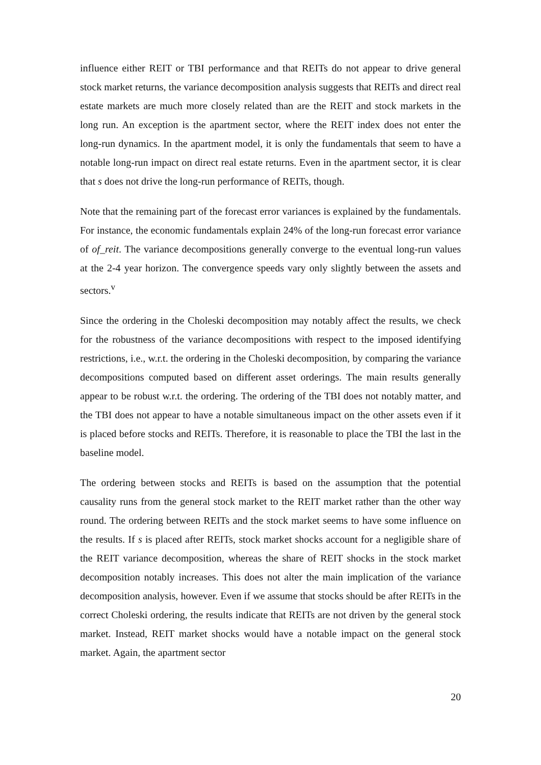influence either REIT or TBI performance and that REITs do not appear to drive general stock market returns, the variance decomposition analysis suggests that REITs and direct real estate markets are much more closely related than are the REIT and stock markets in the long run. An exception is the apartment sector, where the REIT index does not enter the long-run dynamics. In the apartment model, it is only the fundamentals that seem to have a notable long-run impact on direct real estate returns. Even in the apartment sector, it is clear that s does not drive the long-run performance of REITs, though.
Note that the remaining part of the forecast error variances is explained by the fundamentals. For instance, the economic fundamentals explain 24% of the long-run forecast error variance of of_reit. The variance decompositions generally converge to the eventual long-run values at the 2-4 year horizon. The convergence speeds vary only slightly between the assets and sectors.<sup>v</sup>
Since the ordering in the Choleski decomposition may notably affect the results, we check for the robustness of the variance decompositions with respect to the imposed identifying restrictions, i.e., w.r.t. the ordering in the Choleski decomposition, by comparing the variance decompositions computed based on different asset orderings. The main results generally appear to be robust w.r.t. the ordering. The ordering of the TBI does not notably matter, and the TBI does not appear to have a notable simultaneous impact on the other assets even if it is placed before stocks and REITs. Therefore, it is reasonable to place the TBI the last in the baseline model.
The ordering between stocks and REITs is based on the assumption that the potential causality runs from the general stock market to the REIT market rather than the other way round. The ordering between REITs and the stock market seems to have some influence on the results. If s is placed after REITs, stock market shocks account for a negligible share of the REIT variance decomposition, whereas the share of REIT shocks in the stock market decomposition notably increases. This does not alter the main implication of the variance decomposition analysis, however. Even if we assume that stocks should be after REITs in the correct Choleski ordering, the results indicate that REITs are not driven by the general stock market. Instead, REIT market shocks would have a notable impact on the general stock market. Again, the apartment sector
20